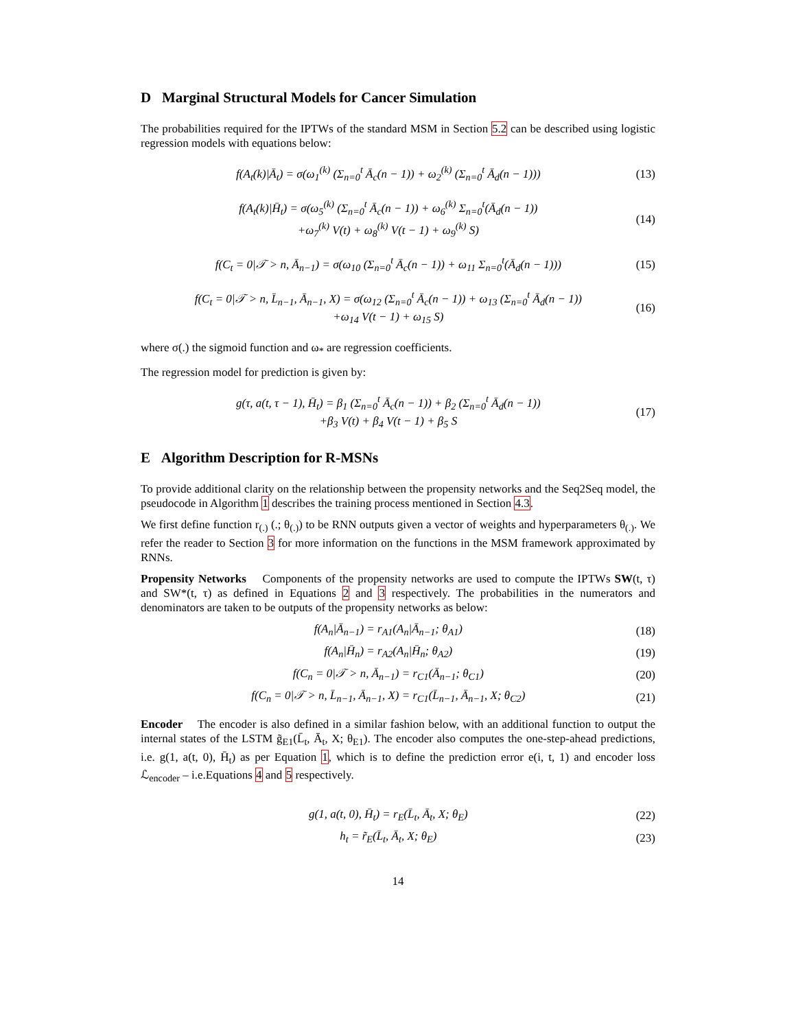D Marginal Structural Models for Cancer Simulation
The probabilities required for the IPTWs of the standard MSM in Section 5.2 can be described using logistic regression models with equations below:
f(A<sub>t</sub>(k)|Ā<sub>t</sub>) = σ(ω<sub>1</sub><sup>(k)</sup> (Σ<sub>n=0</sub><sup>t</sup> Ā<sub>c</sub>(n − 1)) + ω<sub>2</sub><sup>(k)</sup> (Σ<sub>n=0</sub><sup>t</sup> Ā<sub>d</sub>(n − 1))) (13)
f(A<sub>t</sub>(k)|H̄<sub>t</sub>) = σ(ω<sub>5</sub><sup>(k)</sup> (Σ<sub>n=0</sub><sup>t</sup> Ā<sub>c</sub>(n − 1)) + ω<sub>6</sub><sup>(k)</sup> Σ<sub>n=0</sub><sup>t</sup>(Ā<sub>d</sub>(n − 1))
+ω<sub>7</sub><sup>(k)</sup> V(t) + ω<sub>8</sub><sup>(k)</sup> V(t − 1) + ω<sub>9</sub><sup>(k)</sup> S) (14)
f(C<sub>t</sub> = 0|𝒯 > n, Ā<sub>n−1</sub>) = σ(ω<sub>10</sub> (Σ<sub>n=0</sub><sup>t</sup> Ā<sub>c</sub>(n − 1)) + ω<sub>11</sub> Σ<sub>n=0</sub><sup>t</sup>(Ā<sub>d</sub>(n − 1))) (15)
f(C<sub>t</sub> = 0|𝒯 > n, L̄<sub>n−1</sub>, Ā<sub>n−1</sub>, X) = σ(ω<sub>12</sub> (Σ<sub>n=0</sub><sup>t</sup> Ā<sub>c</sub>(n − 1)) + ω<sub>13</sub> (Σ<sub>n=0</sub><sup>t</sup> Ā<sub>d</sub>(n − 1))
+ω<sub>14</sub> V(t − 1) + ω<sub>15</sub> S) (16)
where σ(.) the sigmoid function and ω<sub>*</sub> are regression coefficients.
The regression model for prediction is given by:
g(τ, a(t, τ − 1), H̄<sub>t</sub>) = β<sub>1</sub> (Σ<sub>n=0</sub><sup>t</sup> Ā<sub>c</sub>(n − 1)) + β<sub>2</sub> (Σ<sub>n=0</sub><sup>t</sup> Ā<sub>d</sub>(n − 1))
+β<sub>3</sub> V(t) + β<sub>4</sub> V(t − 1) + β<sub>5</sub> S (17)
E Algorithm Description for R-MSNs
To provide additional clarity on the relationship between the propensity networks and the Seq2Seq model, the pseudocode in Algorithm 1 describes the training process mentioned in Section 4.3.
We first define function r<sub>(.)</sub> (.; θ<sub>(.)</sub>) to be RNN outputs given a vector of weights and hyperparameters θ<sub>(.)</sub>. We refer the reader to Section 3 for more information on the functions in the MSM framework approximated by RNNs.
Propensity Networks Components of the propensity networks are used to compute the IPTWs SW(t, τ) and SW*(t, τ) as defined in Equations 2 and 3 respectively. The probabilities in the numerators and denominators are taken to be outputs of the propensity networks as below:
f(A<sub>n</sub>|Ā<sub>n−1</sub>) = r<sub>A1</sub>(A<sub>n</sub>|Ā<sub>n−1</sub>; θ<sub>A1</sub>) (18)
f(A<sub>n</sub>|H̄<sub>n</sub>) = r<sub>A2</sub>(A<sub>n</sub>|H̄<sub>n</sub>; θ<sub>A2</sub>) (19)
f(C<sub>n</sub> = 0|𝒯 > n, Ā<sub>n−1</sub>) = r<sub>C1</sub>(Ā<sub>n−1</sub>; θ<sub>C1</sub>) (20)
f(C<sub>n</sub> = 0|𝒯 > n, L̄<sub>n−1</sub>, Ā<sub>n−1</sub>, X) = r<sub>C1</sub>(L̄<sub>n−1</sub>, Ā<sub>n−1</sub>, X; θ<sub>C2</sub>) (21)
Encoder The encoder is also defined in a similar fashion below, with an additional function to output the internal states of the LSTM g̃<sub>E1</sub>(L̄<sub>t</sub>, Ā<sub>t</sub>, X; θ<sub>E1</sub>). The encoder also computes the one-step-ahead predictions, i.e. g(1, a(t, 0), H̄<sub>t</sub>) as per Equation 1, which is to define the prediction error e(i, t, 1) and encoder loss ℒ<sub>encoder</sub> – i.e.Equations 4 and 5 respectively.
g(1, a(t, 0), H̄<sub>t</sub>) = r<sub>E</sub>(L̄<sub>t</sub>, Ā<sub>t</sub>, X; θ<sub>E</sub>) (22)
h<sub>t</sub> = r̃<sub>E</sub>(L̄<sub>t</sub>, Ā<sub>t</sub>, X; θ<sub>E</sub>) (23)
14